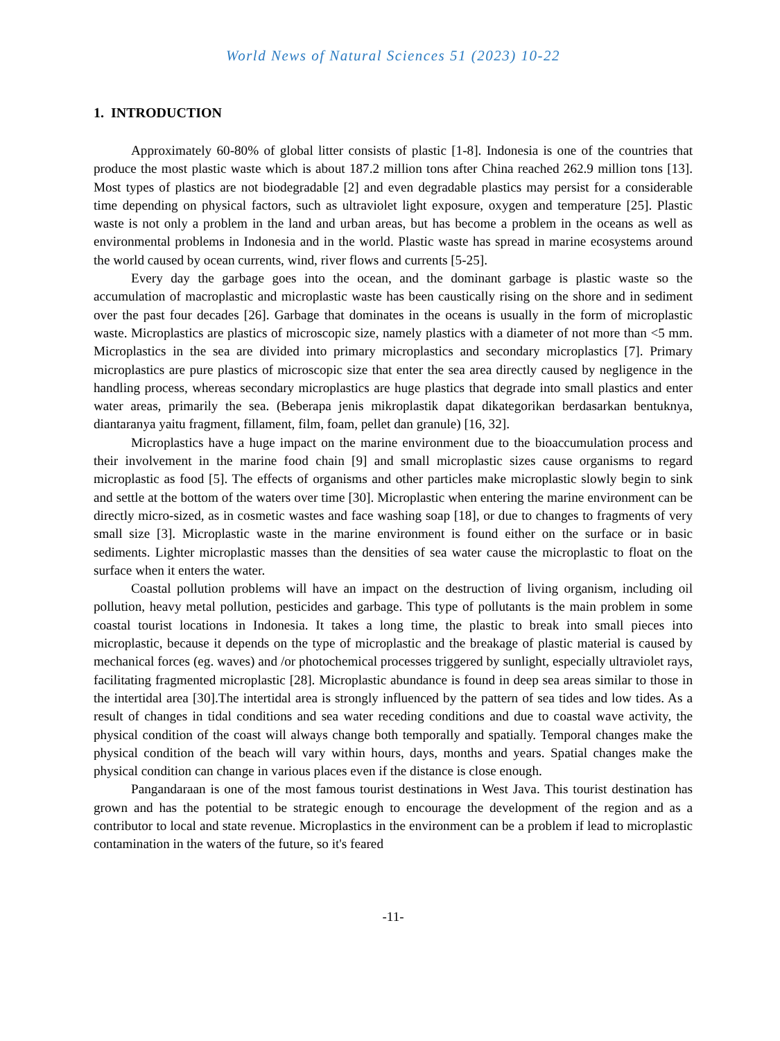World News of Natural Sciences 51 (2023) 10-22
1. INTRODUCTION
Approximately 60-80% of global litter consists of plastic [1-8]. Indonesia is one of the countries that produce the most plastic waste which is about 187.2 million tons after China reached 262.9 million tons [13]. Most types of plastics are not biodegradable [2] and even degradable plastics may persist for a considerable time depending on physical factors, such as ultraviolet light exposure, oxygen and temperature [25]. Plastic waste is not only a problem in the land and urban areas, but has become a problem in the oceans as well as environmental problems in Indonesia and in the world. Plastic waste has spread in marine ecosystems around the world caused by ocean currents, wind, river flows and currents [5-25].
Every day the garbage goes into the ocean, and the dominant garbage is plastic waste so the accumulation of macroplastic and microplastic waste has been caustically rising on the shore and in sediment over the past four decades [26]. Garbage that dominates in the oceans is usually in the form of microplastic waste. Microplastics are plastics of microscopic size, namely plastics with a diameter of not more than <5 mm. Microplastics in the sea are divided into primary microplastics and secondary microplastics [7]. Primary microplastics are pure plastics of microscopic size that enter the sea area directly caused by negligence in the handling process, whereas secondary microplastics are huge plastics that degrade into small plastics and enter water areas, primarily the sea. (Beberapa jenis mikroplastik dapat dikategorikan berdasarkan bentuknya, diantaranya yaitu fragment, fillament, film, foam, pellet dan granule) [16, 32].
Microplastics have a huge impact on the marine environment due to the bioaccumulation process and their involvement in the marine food chain [9] and small microplastic sizes cause organisms to regard microplastic as food [5]. The effects of organisms and other particles make microplastic slowly begin to sink and settle at the bottom of the waters over time [30]. Microplastic when entering the marine environment can be directly micro-sized, as in cosmetic wastes and face washing soap [18], or due to changes to fragments of very small size [3]. Microplastic waste in the marine environment is found either on the surface or in basic sediments. Lighter microplastic masses than the densities of sea water cause the microplastic to float on the surface when it enters the water.
Coastal pollution problems will have an impact on the destruction of living organism, including oil pollution, heavy metal pollution, pesticides and garbage. This type of pollutants is the main problem in some coastal tourist locations in Indonesia. It takes a long time, the plastic to break into small pieces into microplastic, because it depends on the type of microplastic and the breakage of plastic material is caused by mechanical forces (eg. waves) and /or photochemical processes triggered by sunlight, especially ultraviolet rays, facilitating fragmented microplastic [28]. Microplastic abundance is found in deep sea areas similar to those in the intertidal area [30].The intertidal area is strongly influenced by the pattern of sea tides and low tides. As a result of changes in tidal conditions and sea water receding conditions and due to coastal wave activity, the physical condition of the coast will always change both temporally and spatially. Temporal changes make the physical condition of the beach will vary within hours, days, months and years. Spatial changes make the physical condition can change in various places even if the distance is close enough.
Pangandaraan is one of the most famous tourist destinations in West Java. This tourist destination has grown and has the potential to be strategic enough to encourage the development of the region and as a contributor to local and state revenue. Microplastics in the environment can be a problem if lead to microplastic contamination in the waters of the future, so it's feared
-11-